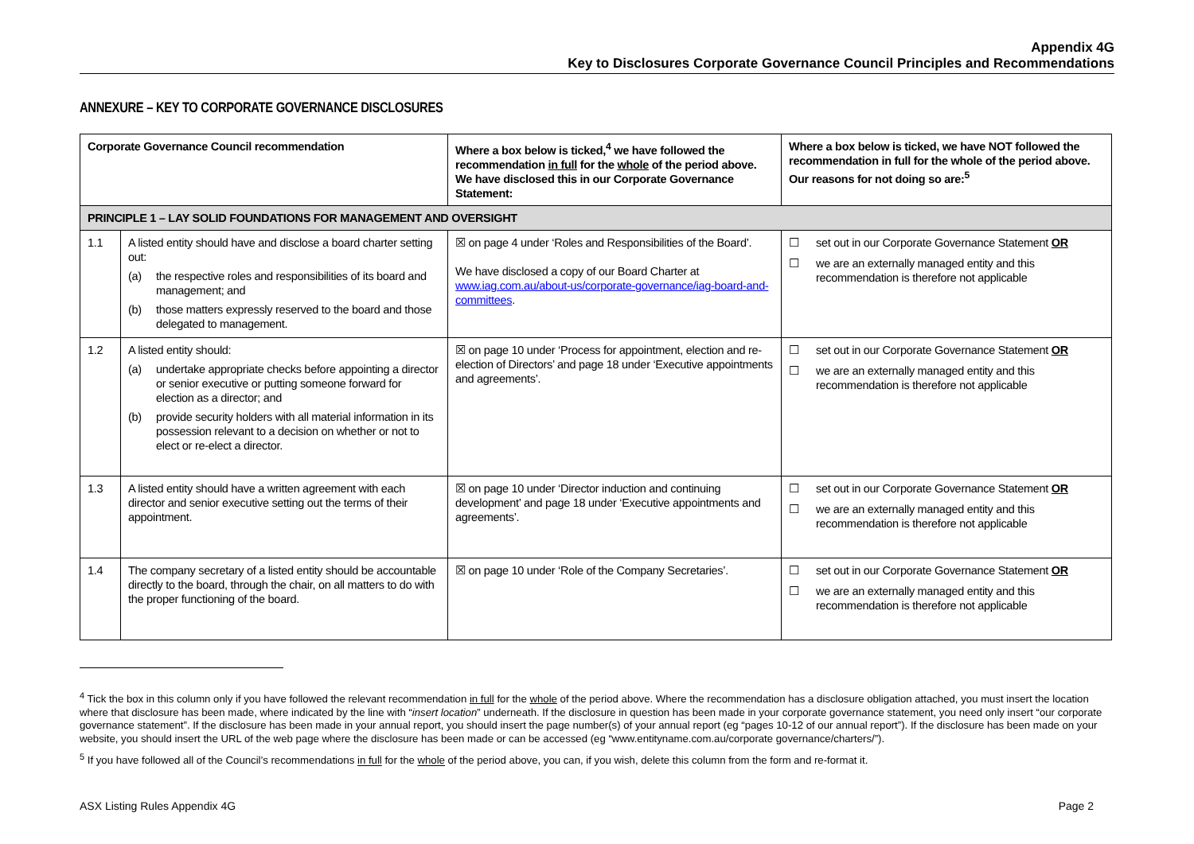Appendix 4G
Key to Disclosures Corporate Governance Council Principles and Recommendations
ANNEXURE – KEY TO CORPORATE GOVERNANCE DISCLOSURES
| Corporate Governance Council recommendation | | Where a box below is ticked,<sup>4</sup> we have followed the recommendation in full for the whole of the period above. We have disclosed this in our Corporate Governance Statement: | Where a box below is ticked, we have NOT followed the recommendation in full for the whole of the period above. Our reasons for not doing so are:<sup>5</sup> |
| --- | --- | --- | --- |
| PRINCIPLE 1 – LAY SOLID FOUNDATIONS FOR MANAGEMENT AND OVERSIGHT | | | |
| 1.1 | A listed entity should have and disclose a board charter setting out: (a) the respective roles and responsibilities of its board and management; and (b) those matters expressly reserved to the board and those delegated to management. | ☒ on page 4 under ‘Roles and Responsibilities of the Board’. We have disclosed a copy of our Board Charter at www.iag.com.au/about-us/corporate-governance/iag-board-and-committees . | ☐ set out in our Corporate Governance Statement OR ☐ we are an externally managed entity and this recommendation is therefore not applicable |
| 1.2 | A listed entity should: (a) undertake appropriate checks before appointing a director or senior executive or putting someone forward for election as a director; and (b) provide security holders with all material information in its possession relevant to a decision on whether or not to elect or re-elect a director. | ☒ on page 10 under ‘Process for appointment, election and re-election of Directors’ and page 18 under ‘Executive appointments and agreements’. | ☐ set out in our Corporate Governance Statement OR ☐ we are an externally managed entity and this recommendation is therefore not applicable |
| 1.3 | A listed entity should have a written agreement with each director and senior executive setting out the terms of their appointment. | ☒ on page 10 under ‘Director induction and continuing development’ and page 18 under ‘Executive appointments and agreements’. | ☐ set out in our Corporate Governance Statement OR ☐ we are an externally managed entity and this recommendation is therefore not applicable |
| 1.4 | The company secretary of a listed entity should be accountable directly to the board, through the chair, on all matters to do with the proper functioning of the board. | ☒ on page 10 under ‘Role of the Company Secretaries’. | ☐ set out in our Corporate Governance Statement OR ☐ we are an externally managed entity and this recommendation is therefore not applicable |
<sup>4</sup> Tick the box in this column only if you have followed the relevant recommendation in full for the whole of the period above. Where the recommendation has a disclosure obligation attached, you must insert the location where that disclosure has been made, where indicated by the line with “insert location” underneath. If the disclosure in question has been made in your corporate governance statement, you need only insert “our corporate governance statement”. If the disclosure has been made in your annual report, you should insert the page number(s) of your annual report (eg “pages 10-12 of our annual report”). If the disclosure has been made on your website, you should insert the URL of the web page where the disclosure has been made or can be accessed (eg “www.entityname.com.au/corporate governance/charters/”).
<sup>5</sup> If you have followed all of the Council’s recommendations in full for the whole of the period above, you can, if you wish, delete this column from the form and re-format it.
ASX Listing Rules Appendix 4G Page 2